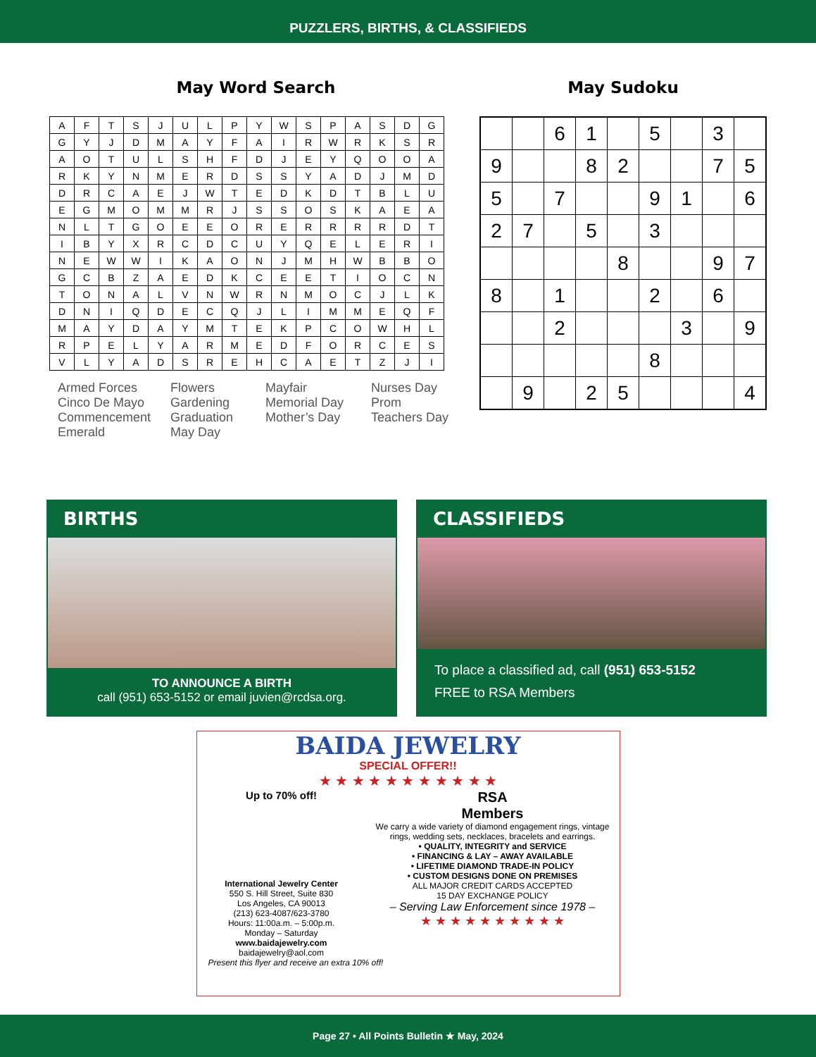PUZZLERS, BIRTHS, & CLASSIFIEDS
May Word Search
| A | F | T | S | J | U | L | P | Y | W | S | P | A | S | D | G |
| G | Y | J | D | M | A | Y | F | A | I | R | W | R | K | S | R |
| A | O | T | U | L | S | H | F | D | J | E | Y | Q | O | O | A |
| R | K | Y | N | M | E | R | D | S | S | Y | A | D | J | M | D |
| D | R | C | A | E | J | W | T | E | D | K | D | T | B | L | U |
| E | G | M | O | M | M | R | J | S | S | O | S | K | A | E | A |
| N | L | T | G | O | E | E | O | R | E | R | R | R | R | D | T |
| I | B | Y | X | R | C | D | C | U | Y | Q | E | L | E | R | I |
| N | E | W | W | I | K | A | O | N | J | M | H | W | B | B | O |
| G | C | B | Z | A | E | D | K | C | E | E | T | I | O | C | N |
| T | O | N | A | L | V | N | W | R | N | M | O | C | J | L | K |
| D | N | I | Q | D | E | C | Q | J | L | I | M | M | E | Q | F |
| M | A | Y | D | A | Y | M | T | E | K | P | C | O | W | H | L |
| R | P | E | L | Y | A | R | M | E | D | F | O | R | C | E | S |
| V | L | Y | A | D | S | R | E | H | C | A | E | T | Z | J | I |
Armed Forces
Cinco De Mayo
Commencement
Emerald
Flowers
Gardening
Graduation
May Day
Mayfair
Memorial Day
Mother’s Day
Nurses Day
Prom
Teachers Day
May Sudoku
| | | 6 | 1 | | 5 | | 3 | |
| 9 | | | 8 | 2 | | | 7 | 5 |
| 5 | | 7 | | | 9 | 1 | | 6 |
| 2 | 7 | | 5 | | 3 | | | |
| | | | | 8 | | | 9 | 7 |
| 8 | | 1 | | | 2 | | 6 | |
| | | 2 | | | | 3 | | 9 |
| | | | | | 8 | | | |
| | 9 | | 2 | 5 | | | | 4 |
BIRTHS
TO ANNOUNCE A BIRTH
call (951) 653-5152 or email juvien@rcdsa.org.
CLASSIFIEDS
To place a classified ad, call (951) 653-5152
FREE to RSA Members
BAIDA JEWELRY
SPECIAL OFFER!!
★ ★ ★ ★ ★ ★ ★ ★ ★ ★ ★
Up to 70% off!
International Jewelry Center
550 S. Hill Street, Suite 830
Los Angeles, CA 90013
(213) 623-4087/623-3780
Hours: 11:00a.m. – 5:00p.m.
Monday – Saturday
www.baidajewelry.com
baidajewelry@aol.com
RSA
Members
We carry a wide variety of diamond engagement rings, vintage rings, wedding sets, necklaces, bracelets and earrings.
• QUALITY, INTEGRITY and SERVICE
• FINANCING & LAY – AWAY AVAILABLE
• LIFETIME DIAMOND TRADE-IN POLICY
• CUSTOM DESIGNS DONE ON PREMISES
ALL MAJOR CREDIT CARDS ACCEPTED
15 DAY EXCHANGE POLICY
– Serving Law Enforcement since 1978 –
★ ★ ★ ★ ★ ★ ★ ★ ★ ★
Present this flyer and receive an extra 10% off!
Page 27 • All Points Bulletin ★ May, 2024